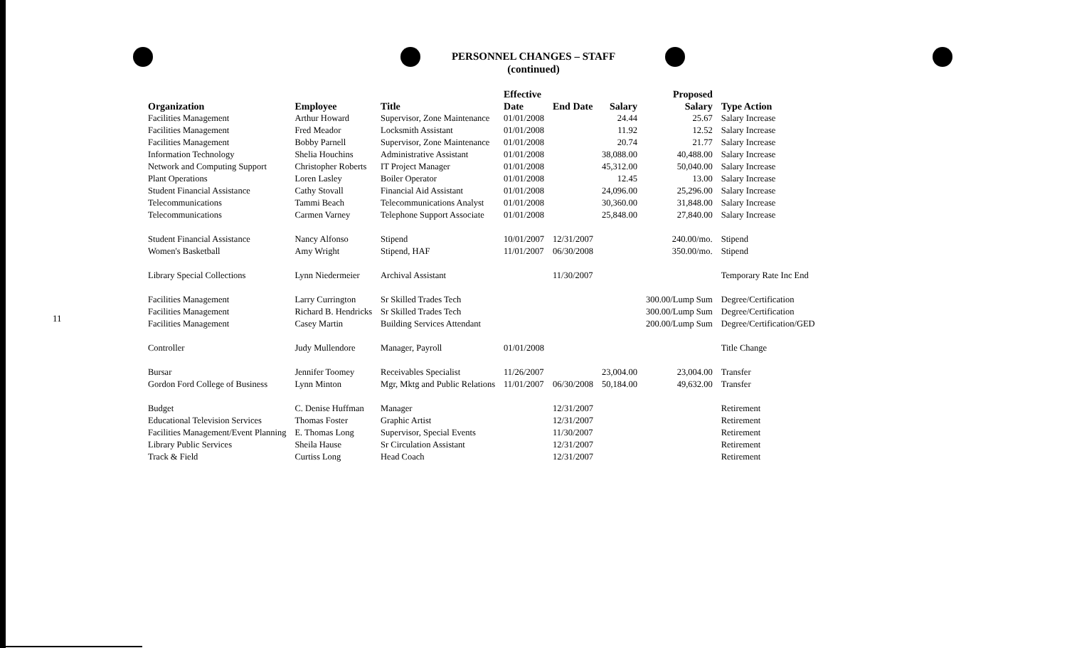11
PERSONNEL CHANGES – STAFF
(continued)
| Organization | Employee | Title | Effective Date | End Date | Salary | Proposed Salary | Type Action |
| --- | --- | --- | --- | --- | --- | --- | --- |
| Facilities Management | Arthur Howard | Supervisor, Zone Maintenance | 01/01/2008 | | 24.44 | 25.67 | Salary Increase |
| Facilities Management | Fred Meador | Locksmith Assistant | 01/01/2008 | | 11.92 | 12.52 | Salary Increase |
| Facilities Management | Bobby Parnell | Supervisor, Zone Maintenance | 01/01/2008 | | 20.74 | 21.77 | Salary Increase |
| Information Technology | Shelia Houchins | Administrative Assistant | 01/01/2008 | | 38,088.00 | 40,488.00 | Salary Increase |
| Network and Computing Support | Christopher Roberts | IT Project Manager | 01/01/2008 | | 45,312.00 | 50,040.00 | Salary Increase |
| Plant Operations | Loren Lasley | Boiler Operator | 01/01/2008 | | 12.45 | 13.00 | Salary Increase |
| Student Financial Assistance | Cathy Stovall | Financial Aid Assistant | 01/01/2008 | | 24,096.00 | 25,296.00 | Salary Increase |
| Telecommunications | Tammi Beach | Telecommunications Analyst | 01/01/2008 | | 30,360.00 | 31,848.00 | Salary Increase |
| Telecommunications | Carmen Varney | Telephone Support Associate | 01/01/2008 | | 25,848.00 | 27,840.00 | Salary Increase |
| Student Financial Assistance | Nancy Alfonso | Stipend | 10/01/2007 | 12/31/2007 | | 240.00/mo. | Stipend |
| Women's Basketball | Amy Wright | Stipend, HAF | 11/01/2007 | 06/30/2008 | | 350.00/mo. | Stipend |
| Library Special Collections | Lynn Niedermeier | Archival Assistant | | 11/30/2007 | | | Temporary Rate Inc End |
| Facilities Management | Larry Currington | Sr Skilled Trades Tech | | | | 300.00/Lump Sum | Degree/Certification |
| Facilities Management | Richard B. Hendricks | Sr Skilled Trades Tech | | | | 300.00/Lump Sum | Degree/Certification |
| Facilities Management | Casey Martin | Building Services Attendant | | | | 200.00/Lump Sum | Degree/Certification/GED |
| Controller | Judy Mullendore | Manager, Payroll | 01/01/2008 | | | | Title Change |
| Bursar | Jennifer Toomey | Receivables Specialist | 11/26/2007 | | 23,004.00 | 23,004.00 | Transfer |
| Gordon Ford College of Business | Lynn Minton | Mgr, Mktg and Public Relations | 11/01/2007 | 06/30/2008 | 50,184.00 | 49,632.00 | Transfer |
| Budget | C. Denise Huffman | Manager | | 12/31/2007 | | | Retirement |
| Educational Television Services | Thomas Foster | Graphic Artist | | 12/31/2007 | | | Retirement |
| Facilities Management/Event Planning | E. Thomas Long | Supervisor, Special Events | | 11/30/2007 | | | Retirement |
| Library Public Services | Sheila Hause | Sr Circulation Assistant | | 12/31/2007 | | | Retirement |
| Track & Field | Curtiss Long | Head Coach | | 12/31/2007 | | | Retirement |